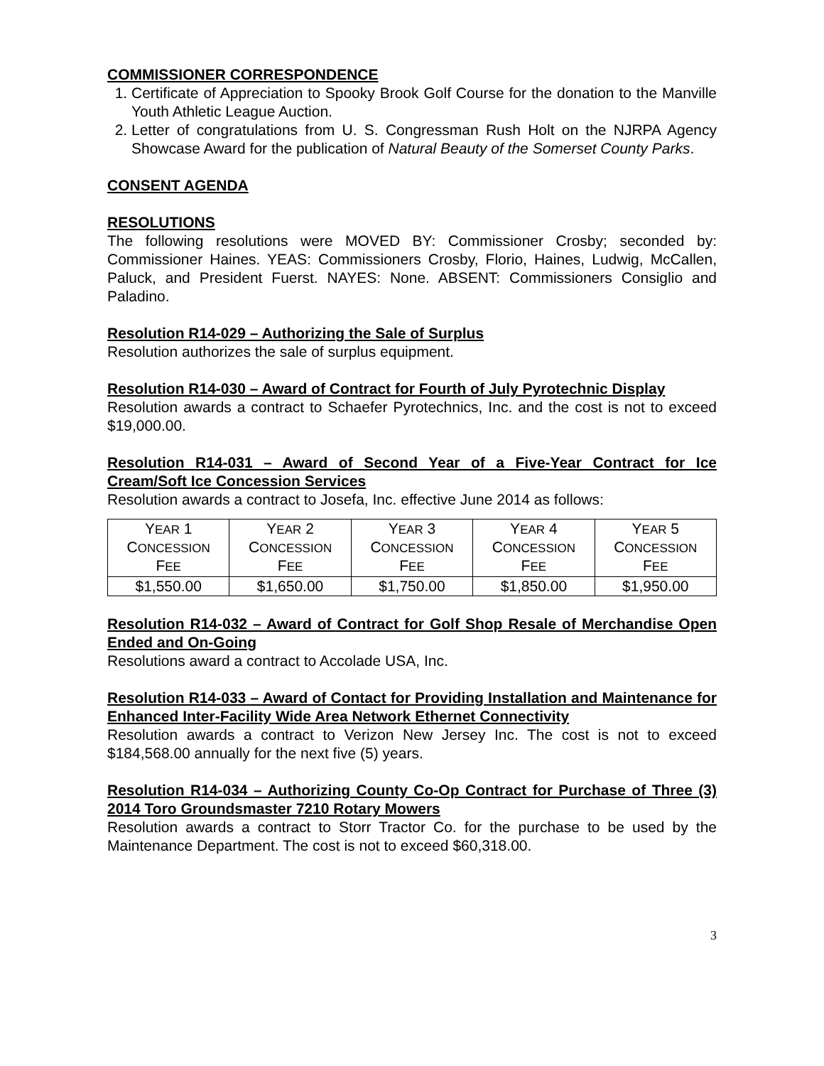COMMISSIONER CORRESPONDENCE
1. Certificate of Appreciation to Spooky Brook Golf Course for the donation to the Manville Youth Athletic League Auction.
2. Letter of congratulations from U. S. Congressman Rush Holt on the NJRPA Agency Showcase Award for the publication of Natural Beauty of the Somerset County Parks.
CONSENT AGENDA
RESOLUTIONS
The following resolutions were MOVED BY: Commissioner Crosby; seconded by: Commissioner Haines. YEAS: Commissioners Crosby, Florio, Haines, Ludwig, McCallen, Paluck, and President Fuerst. NAYES: None. ABSENT: Commissioners Consiglio and Paladino.
Resolution R14-029 – Authorizing the Sale of Surplus
Resolution authorizes the sale of surplus equipment.
Resolution R14-030 – Award of Contract for Fourth of July Pyrotechnic Display
Resolution awards a contract to Schaefer Pyrotechnics, Inc. and the cost is not to exceed $19,000.00.
Resolution R14-031 – Award of Second Year of a Five-Year Contract for Ice Cream/Soft Ice Concession Services
Resolution awards a contract to Josefa, Inc. effective June 2014 as follows:
| Y EAR 1 C ONCESSION F EE | Y EAR 2 C ONCESSION F EE | Y EAR 3 C ONCESSION F EE | Y EAR 4 C ONCESSION F EE | Y EAR 5 C ONCESSION F EE |
| $1,550.00 | $1,650.00 | $1,750.00 | $1,850.00 | $1,950.00 |
Resolution R14-032 – Award of Contract for Golf Shop Resale of Merchandise Open Ended and On-Going
Resolutions award a contract to Accolade USA, Inc.
Resolution R14-033 – Award of Contact for Providing Installation and Maintenance for Enhanced Inter-Facility Wide Area Network Ethernet Connectivity
Resolution awards a contract to Verizon New Jersey Inc. The cost is not to exceed $184,568.00 annually for the next five (5) years.
Resolution R14-034 – Authorizing County Co-Op Contract for Purchase of Three (3) 2014 Toro Groundsmaster 7210 Rotary Mowers
Resolution awards a contract to Storr Tractor Co. for the purchase to be used by the Maintenance Department. The cost is not to exceed $60,318.00.
3